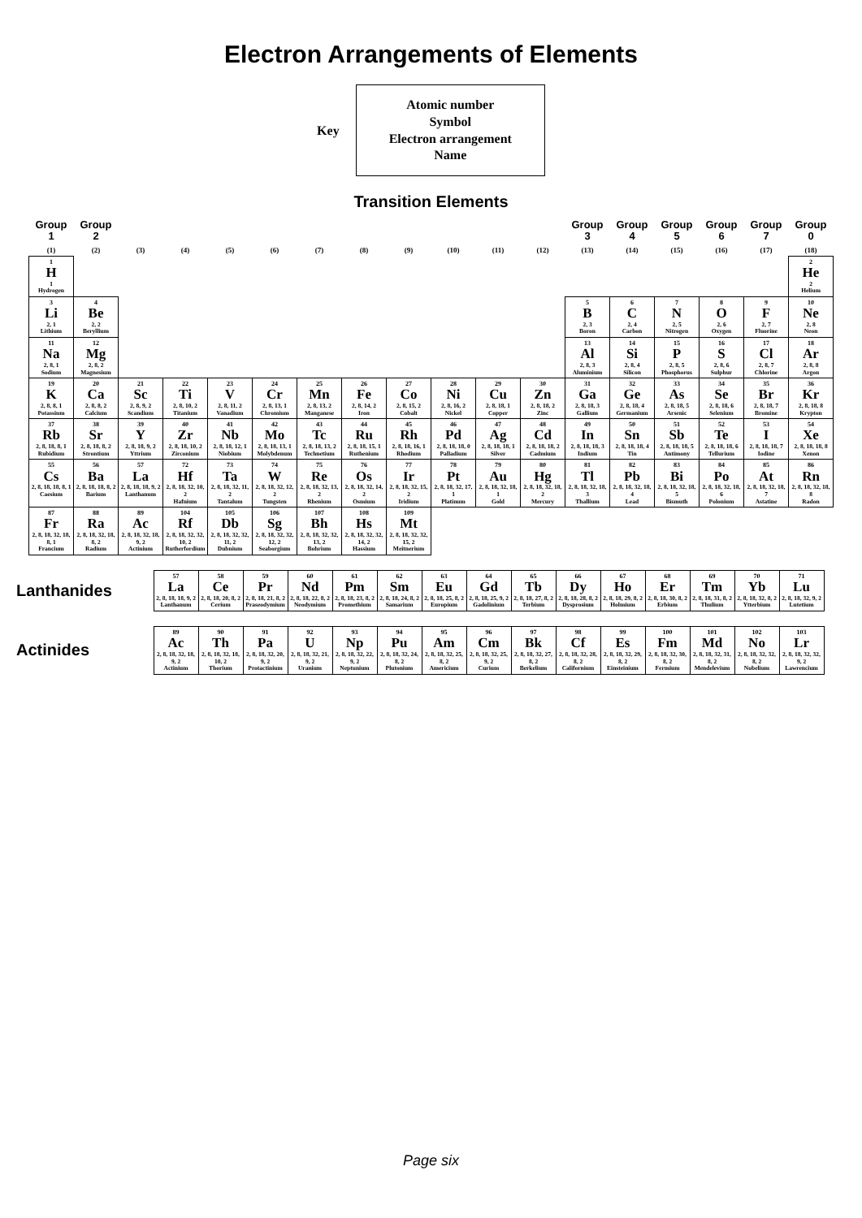Electron Arrangements of Elements
Key
Atomic number
Symbol
Electron arrangement
Name
Transition Elements
| Group 1 | Group 2 | | | | | | | | | | | Group 3 | Group 4 | Group 5 | Group 6 | Group 7 | Group 0 |
| --- | --- | --- | --- | --- | --- | --- | --- | --- | --- | --- | --- | --- | --- | --- | --- | --- | --- |
| (1) | (2) | (3) | (4) | (5) | (6) | (7) | (8) | (9) | (10) | (11) | (12) | (13) | (14) | (15) | (16) | (17) | (18) |
| 1 H 1 Hydrogen | | | | | | | | | | | | | | | | | 2 He 2 Helium |
| 3 Li 2, 1 Lithium | 4 Be 2, 2 Beryllium | | | | | | | | | | | 5 B 2, 3 Boron | 6 C 2, 4 Carbon | 7 N 2, 5 Nitrogen | 8 O 2, 6 Oxygen | 9 F 2, 7 Fluorine | 10 Ne 2, 8 Neon |
| 11 Na 2, 8, 1 Sodium | 12 Mg 2, 8, 2 Magnesium | | | | | | | | | | | 13 Al 2, 8, 3 Aluminium | 14 Si 2, 8, 4 Silicon | 15 P 2, 8, 5 Phosphorus | 16 S 2, 8, 6 Sulphur | 17 Cl 2, 8, 7 Chlorine | 18 Ar 2, 8, 8 Argon |
| 19 K 2, 8, 8, 1 Potassium | 20 Ca 2, 8, 8, 2 Calcium | 21 Sc 2, 8, 9, 2 Scandium | 22 Ti 2, 8, 10, 2 Titanium | 23 V 2, 8, 11, 2 Vanadium | 24 Cr 2, 8, 13, 1 Chromium | 25 Mn 2, 8, 13, 2 Manganese | 26 Fe 2, 8, 14, 2 Iron | 27 Co 2, 8, 15, 2 Cobalt | 28 Ni 2, 8, 16, 2 Nickel | 29 Cu 2, 8, 18, 1 Copper | 30 Zn 2, 8, 18, 2 Zinc | 31 Ga 2, 8, 18, 3 Gallium | 32 Ge 2, 8, 18, 4 Germanium | 33 As 2, 8, 18, 5 Arsenic | 34 Se 2, 8, 18, 6 Selenium | 35 Br 2, 8, 18, 7 Bromine | 36 Kr 2, 8, 18, 8 Krypton |
| 37 Rb 2, 8, 18, 8, 1 Rubidium | 38 Sr 2, 8, 18, 8, 2 Strontium | 39 Y 2, 8, 18, 9, 2 Yttrium | 40 Zr 2, 8, 18, 10, 2 Zirconium | 41 Nb 2, 8, 18, 12, 1 Niobium | 42 Mo 2, 8, 18, 13, 1 Molybdenum | 43 Tc 2, 8, 18, 13, 2 Technetium | 44 Ru 2, 8, 18, 15, 1 Ruthenium | 45 Rh 2, 8, 18, 16, 1 Rhodium | 46 Pd 2, 8, 18, 18, 0 Palladium | 47 Ag 2, 8, 18, 18, 1 Silver | 48 Cd 2, 8, 18, 18, 2 Cadmium | 49 In 2, 8, 18, 18, 3 Indium | 50 Sn 2, 8, 18, 18, 4 Tin | 51 Sb 2, 8, 18, 18, 5 Antimony | 52 Te 2, 8, 18, 18, 6 Tellurium | 53 I 2, 8, 18, 18, 7 Iodine | 54 Xe 2, 8, 18, 18, 8 Xenon |
| 55 Cs 2, 8, 18, 18, 8, 1 Caesium | 56 Ba 2, 8, 18, 18, 8, 2 Barium | 57 La 2, 8, 18, 18, 9, 2 Lanthanum | 72 Hf 2, 8, 18, 32, 10, 2 Hafnium | 73 Ta 2, 8, 18, 32, 11, 2 Tantalum | 74 W 2, 8, 18, 32, 12, 2 Tungsten | 75 Re 2, 8, 18, 32, 13, 2 Rhenium | 76 Os 2, 8, 18, 32, 14, 2 Osmium | 77 Ir 2, 8, 18, 32, 15, 2 Iridium | 78 Pt 2, 8, 18, 32, 17, 1 Platinum | 79 Au 2, 8, 18, 32, 18, 1 Gold | 80 Hg 2, 8, 18, 32, 18, 2 Mercury | 81 Tl 2, 8, 18, 32, 18, 3 Thallium | 82 Pb 2, 8, 18, 32, 18, 4 Lead | 83 Bi 2, 8, 18, 32, 18, 5 Bismuth | 84 Po 2, 8, 18, 32, 18, 6 Polonium | 85 At 2, 8, 18, 32, 18, 7 Astatine | 86 Rn 2, 8, 18, 32, 18, 8 Radon |
| 87 Fr 2, 8, 18, 32, 18, 8, 1 Francium | 88 Ra 2, 8, 18, 32, 18, 8, 2 Radium | 89 Ac 2, 8, 18, 32, 18, 9, 2 Actinium | 104 Rf 2, 8, 18, 32, 32, 10, 2 Rutherfordium | 105 Db 2, 8, 18, 32, 32, 11, 2 Dubnium | 106 Sg 2, 8, 18, 32, 32, 12, 2 Seaborgium | 107 Bh 2, 8, 18, 32, 32, 13, 2 Bohrium | 108 Hs 2, 8, 18, 32, 32, 14, 2 Hassium | 109 Mt 2, 8, 18, 32, 32, 15, 2 Meitnerium | | | | | | | | | |
Lanthanides
| 57 La 2, 8, 18, 18, 9, 2 Lanthanum | 58 Ce 2, 8, 18, 20, 8, 2 Cerium | 59 Pr 2, 8, 18, 21, 8, 2 Praseodymium | 60 Nd 2, 8, 18, 22, 8, 2 Neodymium | 61 Pm 2, 8, 18, 23, 8, 2 Promethium | 62 Sm 2, 8, 18, 24, 8, 2 Samarium | 63 Eu 2, 8, 18, 25, 8, 2 Europium | 64 Gd 2, 8, 18, 25, 9, 2 Gadolinium | 65 Tb 2, 8, 18, 27, 8, 2 Terbium | 66 Dy 2, 8, 18, 28, 8, 2 Dysprosium | 67 Ho 2, 8, 18, 29, 8, 2 Holmium | 68 Er 2, 8, 18, 30, 8, 2 Erbium | 69 Tm 2, 8, 18, 31, 8, 2 Thulium | 70 Yb 2, 8, 18, 32, 8, 2 Ytterbium | 71 Lu 2, 8, 18, 32, 9, 2 Lutetium |
Actinides
| 89 Ac 2, 8, 18, 32, 18, 9, 2 Actinium | 90 Th 2, 8, 18, 32, 18, 10, 2 Thorium | 91 Pa 2, 8, 18, 32, 20, 9, 2 Protactinium | 92 U 2, 8, 18, 32, 21, 9, 2 Uranium | 93 Np 2, 8, 18, 32, 22, 9, 2 Neptunium | 94 Pu 2, 8, 18, 32, 24, 8, 2 Plutonium | 95 Am 2, 8, 18, 32, 25, 8, 2 Americium | 96 Cm 2, 8, 18, 32, 25, 9, 2 Curium | 97 Bk 2, 8, 18, 32, 27, 8, 2 Berkelium | 98 Cf 2, 8, 18, 32, 28, 8, 2 Californium | 99 Es 2, 8, 18, 32, 29, 8, 2 Einsteinium | 100 Fm 2, 8, 18, 32, 30, 8, 2 Fermium | 101 Md 2, 8, 18, 32, 31, 8, 2 Mendelevium | 102 No 2, 8, 18, 32, 32, 8, 2 Nobelium | 103 Lr 2, 8, 18, 32, 32, 9, 2 Lawrencium |
Page six